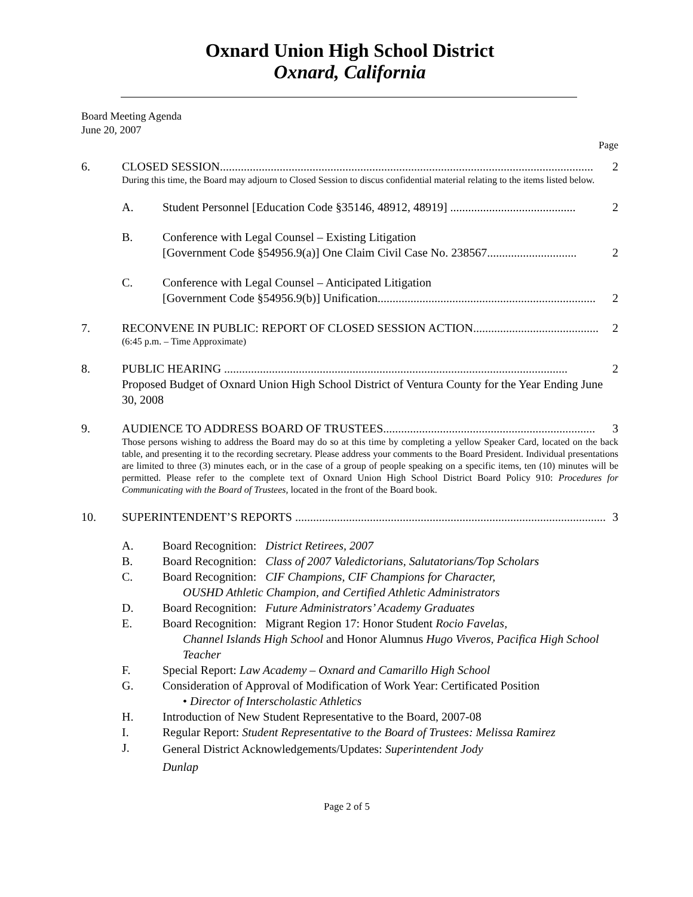Oxnard Union High School District
Oxnard, California
Board Meeting Agenda
June 20, 2007
Page
6. CLOSED SESSION............................................................................................................................. 2
During this time, the Board may adjourn to Closed Session to discus confidential material relating to the items listed below.
A. Student Personnel [Education Code §35146, 48912, 48919] .......................................... 2
B. Conference with Legal Counsel – Existing Litigation
[Government Code §54956.9(a)] One Claim Civil Case No. 238567.............................. 2
C. Conference with Legal Counsel – Anticipated Litigation
[Government Code §54956.9(b)] Unification......................................................................... 2
7. RECONVENE IN PUBLIC: REPORT OF CLOSED SESSION ACTION.......................................... 2
(6:45 p.m. – Time Approximate)
8. PUBLIC HEARING ................................................................................................................... 2
Proposed Budget of Oxnard Union High School District of Ventura County for the Year Ending June 30, 2008
9. AUDIENCE TO ADDRESS BOARD OF TRUSTEES....................................................................... 3
Those persons wishing to address the Board may do so at this time by completing a yellow Speaker Card, located on the back table, and presenting it to the recording secretary. Please address your comments to the Board President. Individual presentations are limited to three (3) minutes each, or in the case of a group of people speaking on a specific items, ten (10) minutes will be permitted. Please refer to the complete text of Oxnard Union High School District Board Policy 910: Procedures for Communicating with the Board of Trustees, located in the front of the Board book.
10. SUPERINTENDENT’S REPORTS ........................................................................................................ 3
A. Board Recognition: District Retirees, 2007
B. Board Recognition: Class of 2007 Valedictorians, Salutatorians/Top Scholars
C. Board Recognition: CIF Champions, CIF Champions for Character,
OUSHD Athletic Champion, and Certified Athletic Administrators
D. Board Recognition: Future Administrators’ Academy Graduates
E. Board Recognition: Migrant Region 17: Honor Student Rocio Favelas,
Channel Islands High School and Honor Alumnus Hugo Viveros, Pacifica High School Teacher
F. Special Report: Law Academy – Oxnard and Camarillo High School
G. Consideration of Approval of Modification of Work Year: Certificated Position
• Director of Interscholastic Athletics
H. Introduction of New Student Representative to the Board, 2007-08
I. Regular Report: Student Representative to the Board of Trustees: Melissa Ramirez
J.
General District Acknowledgements/Updates: Superintendent Jody
Dunlap
Page 2 of 5